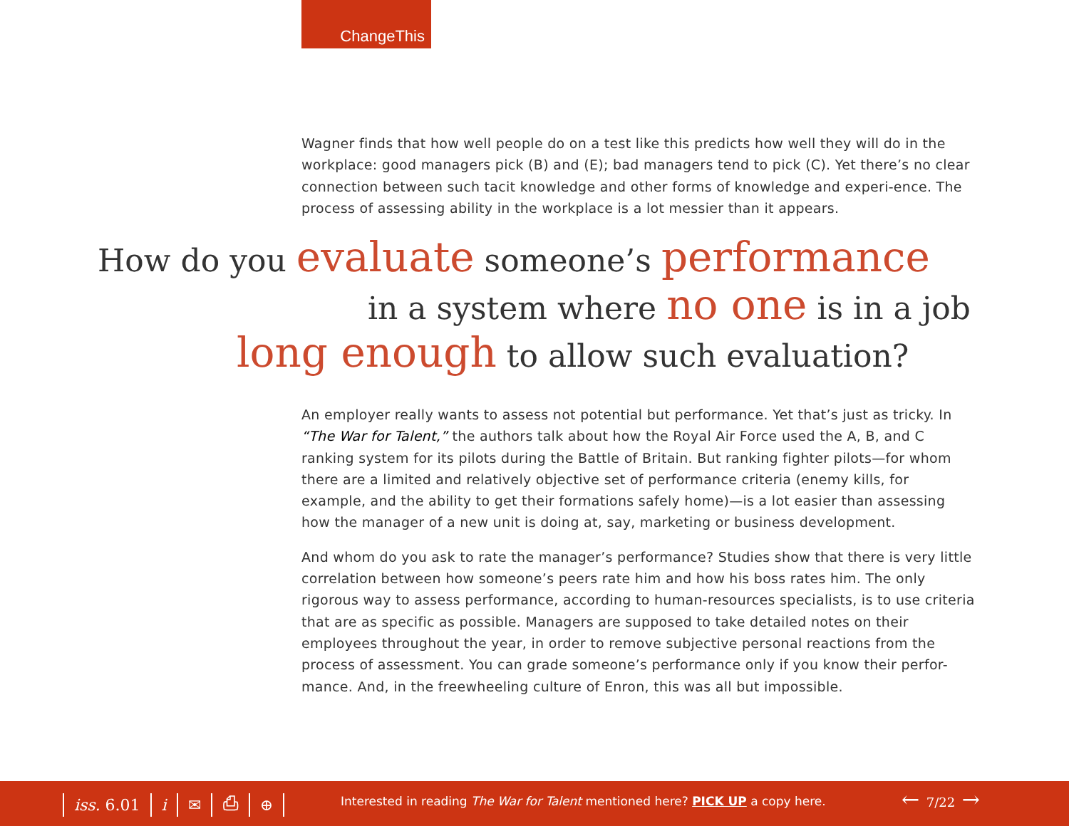ChangeThis
Wagner finds that how well people do on a test like this predicts how well they will do in the workplace: good managers pick (B) and (E); bad managers tend to pick (C). Yet there’s no clear connection between such tacit knowledge and other forms of knowledge and experi-ence. The process of assessing ability in the workplace is a lot messier than it appears.
How do you evaluate someone’s performance
in a system where no one is in a job
long enough to allow such evaluation?
An employer really wants to assess not potential but performance. Yet that’s just as tricky. In “The War for Talent,” the authors talk about how the Royal Air Force used the A, B, and C ranking system for its pilots during the Battle of Britain. But ranking fighter pilots—for whom there are a limited and relatively objective set of performance criteria (enemy kills, for example, and the ability to get their formations safely home)—is a lot easier than assessing how the manager of a new unit is doing at, say, marketing or business development.
And whom do you ask to rate the manager’s performance? Studies show that there is very little correlation between how someone’s peers rate him and how his boss rates him. The only rigorous way to assess performance, according to human-resources specialists, is to use criteria that are as specific as possible. Managers are supposed to take detailed notes on their employees throughout the year, in order to remove subjective personal reactions from the process of assessment. You can grade someone’s performance only if you know their perfor-mance. And, in the freewheeling culture of Enron, this was all but impossible.
iss. 6.01 i ✉ ⎙ ⊕
Interested in reading The War for Talent mentioned here? PICK UP a copy here.
← 7/22 →